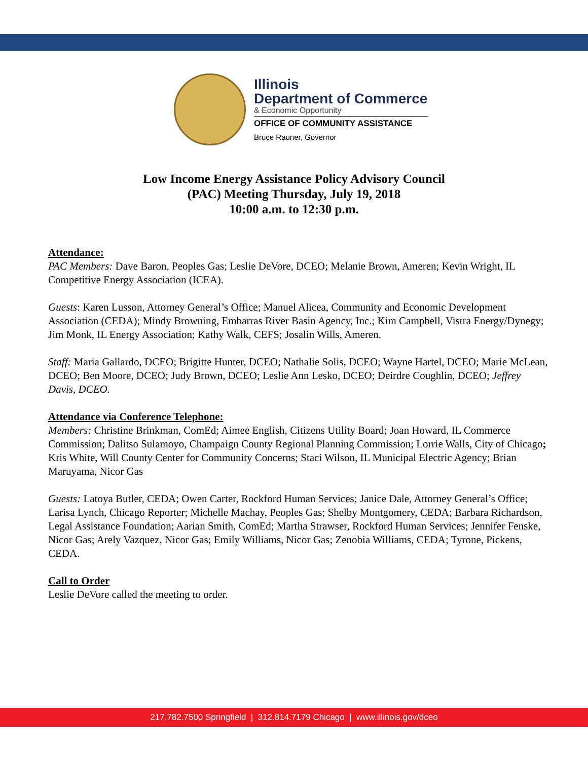Illinois
Department of Commerce
& Economic Opportunity
OFFICE OF COMMUNITY ASSISTANCE
Bruce Rauner, Governor
Low Income Energy Assistance Policy Advisory Council
(PAC) Meeting Thursday, July 19, 2018
10:00 a.m. to 12:30 p.m.
Attendance:
PAC Members: Dave Baron, Peoples Gas; Leslie DeVore, DCEO; Melanie Brown, Ameren; Kevin Wright, IL Competitive Energy Association (ICEA).
Guests: Karen Lusson, Attorney General’s Office; Manuel Alicea, Community and Economic Development Association (CEDA); Mindy Browning, Embarras River Basin Agency, Inc.; Kim Campbell, Vistra Energy/Dynegy; Jim Monk, IL Energy Association; Kathy Walk, CEFS; Josalin Wills, Ameren.
Staff: Maria Gallardo, DCEO; Brigitte Hunter, DCEO; Nathalie Solis, DCEO; Wayne Hartel, DCEO; Marie McLean, DCEO; Ben Moore, DCEO; Judy Brown, DCEO; Leslie Ann Lesko, DCEO; Deirdre Coughlin, DCEO; Jeffrey Davis, DCEO.
Attendance via Conference Telephone:
Members: Christine Brinkman, ComEd; Aimee English, Citizens Utility Board; Joan Howard, IL Commerce Commission; Dalitso Sulamoyo, Champaign County Regional Planning Commission; Lorrie Walls, City of Chicago; Kris White, Will County Center for Community Concerns; Staci Wilson, IL Municipal Electric Agency; Brian Maruyama, Nicor Gas
Guests: Latoya Butler, CEDA; Owen Carter, Rockford Human Services; Janice Dale, Attorney General’s Office; Larisa Lynch, Chicago Reporter; Michelle Machay, Peoples Gas; Shelby Montgomery, CEDA; Barbara Richardson, Legal Assistance Foundation; Aarian Smith, ComEd; Martha Strawser, Rockford Human Services; Jennifer Fenske, Nicor Gas; Arely Vazquez, Nicor Gas; Emily Williams, Nicor Gas; Zenobia Williams, CEDA; Tyrone, Pickens, CEDA.
Call to Order
Leslie DeVore called the meeting to order.
217.782.7500 Springfield | 312.814.7179 Chicago | www.illinois.gov/dceo